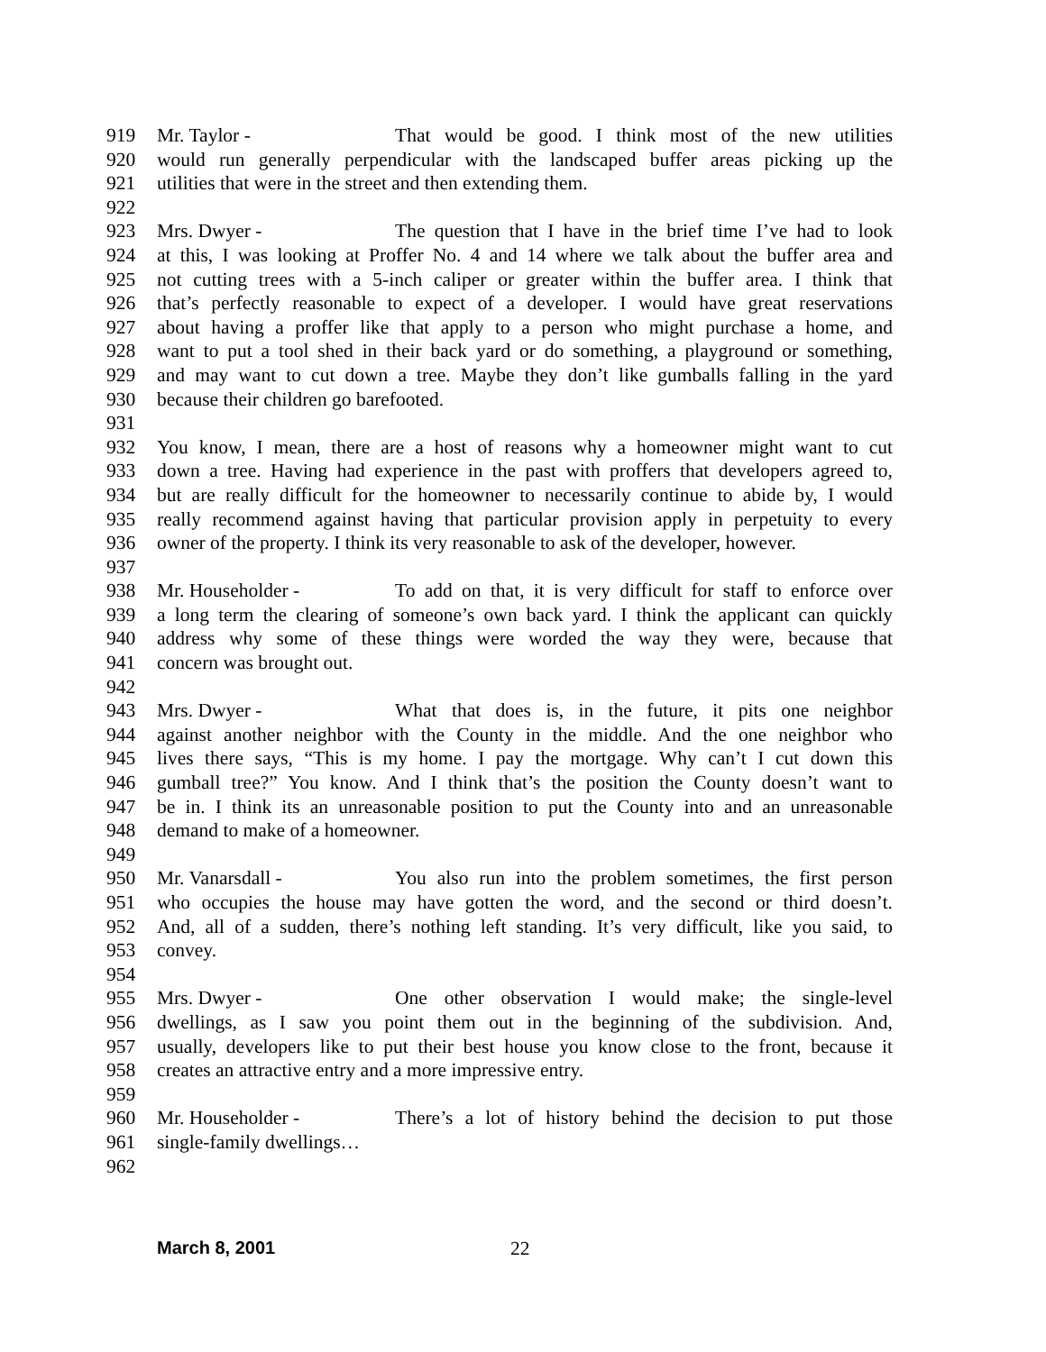919 Mr. Taylor - That would be good. I think most of the new utilities
920 would run generally perpendicular with the landscaped buffer areas picking up the
921 utilities that were in the street and then extending them.
922
923 Mrs. Dwyer - The question that I have in the brief time I’ve had to look
924 at this, I was looking at Proffer No. 4 and 14 where we talk about the buffer area and
925 not cutting trees with a 5-inch caliper or greater within the buffer area. I think that
926 that’s perfectly reasonable to expect of a developer. I would have great reservations
927 about having a proffer like that apply to a person who might purchase a home, and
928 want to put a tool shed in their back yard or do something, a playground or something,
929 and may want to cut down a tree. Maybe they don’t like gumballs falling in the yard
930 because their children go barefooted.
931
932 You know, I mean, there are a host of reasons why a homeowner might want to cut
933 down a tree. Having had experience in the past with proffers that developers agreed to,
934 but are really difficult for the homeowner to necessarily continue to abide by, I would
935 really recommend against having that particular provision apply in perpetuity to every
936 owner of the property. I think its very reasonable to ask of the developer, however.
937
938 Mr. Householder - To add on that, it is very difficult for staff to enforce over
939 a long term the clearing of someone’s own back yard. I think the applicant can quickly
940 address why some of these things were worded the way they were, because that
941 concern was brought out.
942
943 Mrs. Dwyer - What that does is, in the future, it pits one neighbor
944 against another neighbor with the County in the middle. And the one neighbor who
945 lives there says, “This is my home. I pay the mortgage. Why can’t I cut down this
946 gumball tree?” You know. And I think that’s the position the County doesn’t want to
947 be in. I think its an unreasonable position to put the County into and an unreasonable
948 demand to make of a homeowner.
949
950 Mr. Vanarsdall - You also run into the problem sometimes, the first person
951 who occupies the house may have gotten the word, and the second or third doesn’t.
952 And, all of a sudden, there’s nothing left standing. It’s very difficult, like you said, to
953 convey.
954
955 Mrs. Dwyer - One other observation I would make; the single-level
956 dwellings, as I saw you point them out in the beginning of the subdivision. And,
957 usually, developers like to put their best house you know close to the front, because it
958 creates an attractive entry and a more impressive entry.
959
960 Mr. Householder - There’s a lot of history behind the decision to put those
961 single-family dwellings…
962
March 8, 2001 22